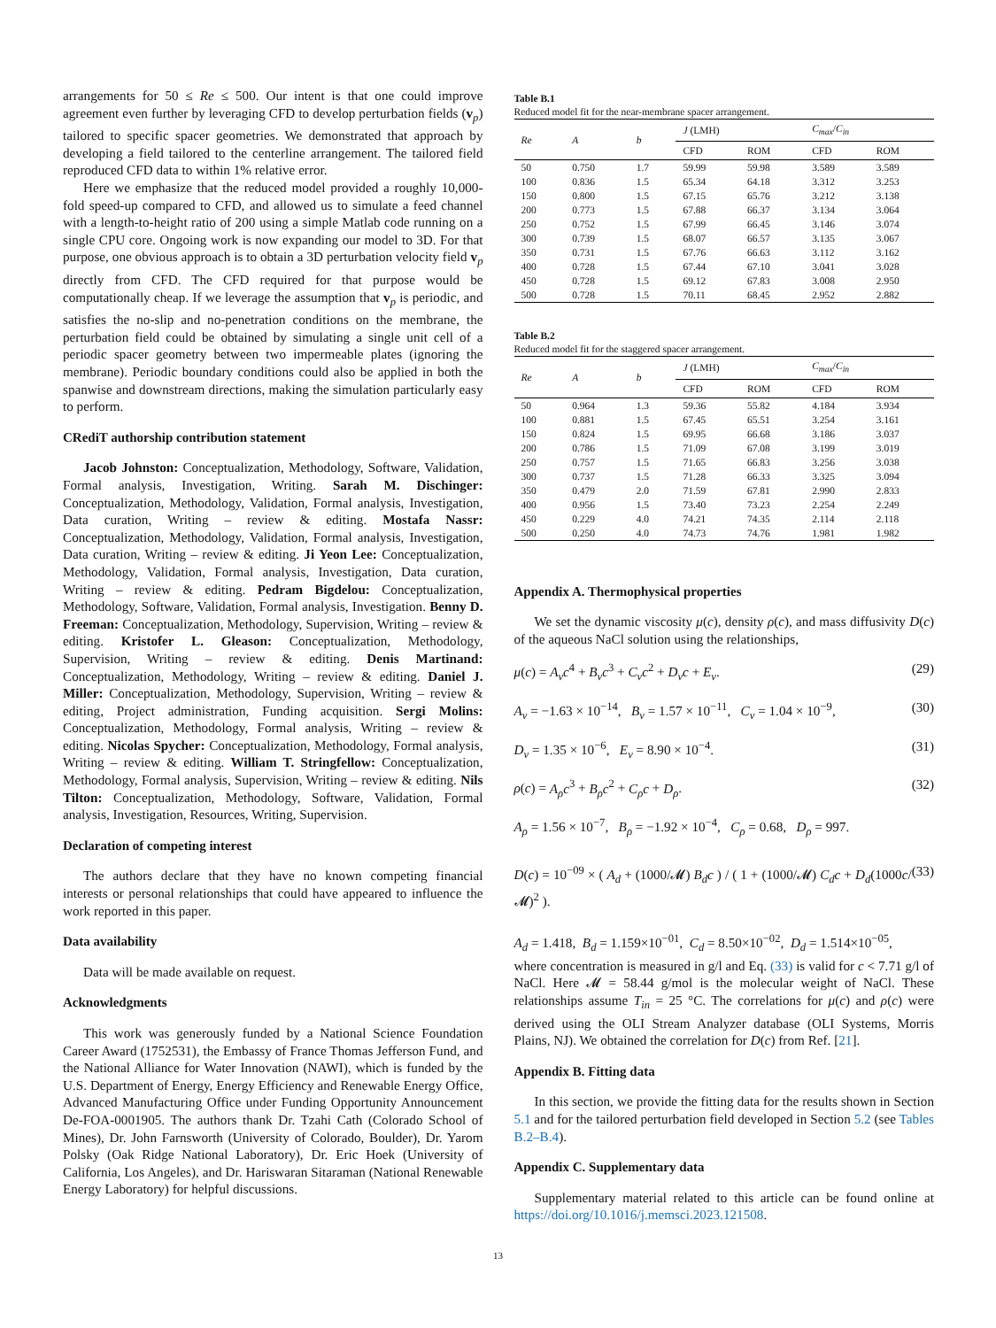arrangements for 50 ≤ Re ≤ 500. Our intent is that one could improve agreement even further by leveraging CFD to develop perturbation fields (v<sub>p</sub>) tailored to specific spacer geometries. We demonstrated that approach by developing a field tailored to the centerline arrangement. The tailored field reproduced CFD data to within 1% relative error.
Here we emphasize that the reduced model provided a roughly 10,000-fold speed-up compared to CFD, and allowed us to simulate a feed channel with a length-to-height ratio of 200 using a simple Matlab code running on a single CPU core. Ongoing work is now expanding our model to 3D. For that purpose, one obvious approach is to obtain a 3D perturbation velocity field v<sub>p</sub> directly from CFD. The CFD required for that purpose would be computationally cheap. If we leverage the assumption that v<sub>p</sub> is periodic, and satisfies the no-slip and no-penetration conditions on the membrane, the perturbation field could be obtained by simulating a single unit cell of a periodic spacer geometry between two impermeable plates (ignoring the membrane). Periodic boundary conditions could also be applied in both the spanwise and downstream directions, making the simulation particularly easy to perform.
CRediT authorship contribution statement
Jacob Johnston: Conceptualization, Methodology, Software, Validation, Formal analysis, Investigation, Writing. Sarah M. Dischinger: Conceptualization, Methodology, Validation, Formal analysis, Investigation, Data curation, Writing – review & editing. Mostafa Nassr: Conceptualization, Methodology, Validation, Formal analysis, Investigation, Data curation, Writing – review & editing. Ji Yeon Lee: Conceptualization, Methodology, Validation, Formal analysis, Investigation, Data curation, Writing – review & editing. Pedram Bigdelou: Conceptualization, Methodology, Software, Validation, Formal analysis, Investigation. Benny D. Freeman: Conceptualization, Methodology, Supervision, Writing – review & editing. Kristofer L. Gleason: Conceptualization, Methodology, Supervision, Writing – review & editing. Denis Martinand: Conceptualization, Methodology, Writing – review & editing. Daniel J. Miller: Conceptualization, Methodology, Supervision, Writing – review & editing, Project administration, Funding acquisition. Sergi Molins: Conceptualization, Methodology, Formal analysis, Writing – review & editing. Nicolas Spycher: Conceptualization, Methodology, Formal analysis, Writing – review & editing. William T. Stringfellow: Conceptualization, Methodology, Formal analysis, Supervision, Writing – review & editing. Nils Tilton: Conceptualization, Methodology, Software, Validation, Formal analysis, Investigation, Resources, Writing, Supervision.
Declaration of competing interest
The authors declare that they have no known competing financial interests or personal relationships that could have appeared to influence the work reported in this paper.
Data availability
Data will be made available on request.
Acknowledgments
This work was generously funded by a National Science Foundation Career Award (1752531), the Embassy of France Thomas Jefferson Fund, and the National Alliance for Water Innovation (NAWI), which is funded by the U.S. Department of Energy, Energy Efficiency and Renewable Energy Office, Advanced Manufacturing Office under Funding Opportunity Announcement De-FOA-0001905. The authors thank Dr. Tzahi Cath (Colorado School of Mines), Dr. John Farnsworth (University of Colorado, Boulder), Dr. Yarom Polsky (Oak Ridge National Laboratory), Dr. Eric Hoek (University of California, Los Angeles), and Dr. Hariswaran Sitaraman (National Renewable Energy Laboratory) for helpful discussions.
Table B.1
Reduced model fit for the near-membrane spacer arrangement.
| Re | A | b | J (LMH) | | C<sub>max</sub> / C<sub>in</sub> | |
| --- | --- | --- | --- | --- | --- | --- |
| | | | CFD | ROM | CFD | ROM |
| 50 | 0.750 | 1.7 | 59.99 | 59.98 | 3.589 | 3.589 |
| 100 | 0.836 | 1.5 | 65.34 | 64.18 | 3.312 | 3.253 |
| 150 | 0.800 | 1.5 | 67.15 | 65.76 | 3.212 | 3.138 |
| 200 | 0.773 | 1.5 | 67.88 | 66.37 | 3.134 | 3.064 |
| 250 | 0.752 | 1.5 | 67.99 | 66.45 | 3.146 | 3.074 |
| 300 | 0.739 | 1.5 | 68.07 | 66.57 | 3.135 | 3.067 |
| 350 | 0.731 | 1.5 | 67.76 | 66.63 | 3.112 | 3.162 |
| 400 | 0.728 | 1.5 | 67.44 | 67.10 | 3.041 | 3.028 |
| 450 | 0.728 | 1.5 | 69.12 | 67.83 | 3.008 | 2.950 |
| 500 | 0.728 | 1.5 | 70.11 | 68.45 | 2.952 | 2.882 |
Table B.2
Reduced model fit for the staggered spacer arrangement.
| Re | A | b | J (LMH) | | C<sub>max</sub> / C<sub>in</sub> | |
| --- | --- | --- | --- | --- | --- | --- |
| | | | CFD | ROM | CFD | ROM |
| 50 | 0.964 | 1.3 | 59.36 | 55.82 | 4.184 | 3.934 |
| 100 | 0.881 | 1.5 | 67.45 | 65.51 | 3.254 | 3.161 |
| 150 | 0.824 | 1.5 | 69.95 | 66.68 | 3.186 | 3.037 |
| 200 | 0.786 | 1.5 | 71.09 | 67.08 | 3.199 | 3.019 |
| 250 | 0.757 | 1.5 | 71.65 | 66.83 | 3.256 | 3.038 |
| 300 | 0.737 | 1.5 | 71.28 | 66.33 | 3.325 | 3.094 |
| 350 | 0.479 | 2.0 | 71.59 | 67.81 | 2.990 | 2.833 |
| 400 | 0.956 | 1.5 | 73.40 | 73.23 | 2.254 | 2.249 |
| 450 | 0.229 | 4.0 | 74.21 | 74.35 | 2.114 | 2.118 |
| 500 | 0.250 | 4.0 | 74.73 | 74.76 | 1.981 | 1.982 |
Appendix A. Thermophysical properties
We set the dynamic viscosity μ(c), density ρ(c), and mass diffusivity D(c) of the aqueous NaCl solution using the relationships,
μ(c) = A<sub>v</sub>c<sup>4</sup> + B<sub>v</sub>c<sup>3</sup> + C<sub>v</sub>c<sup>2</sup> + D<sub>v</sub>c + E<sub>v</sub>. (29)
A<sub>v</sub> = −1.63 × 10<sup>−14</sup>, B<sub>v</sub> = 1.57 × 10<sup>−11</sup>, C<sub>v</sub> = 1.04 × 10<sup>−9</sup>, (30)
D<sub>v</sub> = 1.35 × 10<sup>−6</sup>, E<sub>v</sub> = 8.90 × 10<sup>−4</sup>. (31)
ρ(c) = A<sub>ρ</sub>c<sup>3</sup> + B<sub>ρ</sub>c<sup>2</sup> + C<sub>ρ</sub>c + D<sub>ρ</sub>. (32)
A<sub>ρ</sub> = 1.56 × 10<sup>−7</sup>, B<sub>ρ</sub> = −1.92 × 10<sup>−4</sup>, C<sub>ρ</sub> = 0.68, D<sub>ρ</sub> = 997.
D(c) = 10<sup>−09</sup> × ( A<sub>d</sub> + (1000/𝓜) B<sub>d</sub>c ) / ( 1 + (1000/𝓜) C<sub>d</sub>c + D<sub>d</sub>(1000c/𝓜)<sup>2</sup> ). (33)
A<sub>d</sub> = 1.418, B<sub>d</sub> = 1.159×10<sup>−01</sup>, C<sub>d</sub> = 8.50×10<sup>−02</sup>, D<sub>d</sub> = 1.514×10<sup>−05</sup>,
where concentration is measured in g/l and Eq. (33) is valid for c < 7.71 g/l of NaCl. Here 𝓜 = 58.44 g/mol is the molecular weight of NaCl. These relationships assume T<sub>in</sub> = 25 °C. The correlations for μ(c) and ρ(c) were derived using the OLI Stream Analyzer database (OLI Systems, Morris Plains, NJ). We obtained the correlation for D(c) from Ref. [21].
Appendix B. Fitting data
In this section, we provide the fitting data for the results shown in Section 5.1 and for the tailored perturbation field developed in Section 5.2 (see Tables B.2–B.4).
Appendix C. Supplementary data
Supplementary material related to this article can be found online at https://doi.org/10.1016/j.memsci.2023.121508.
13